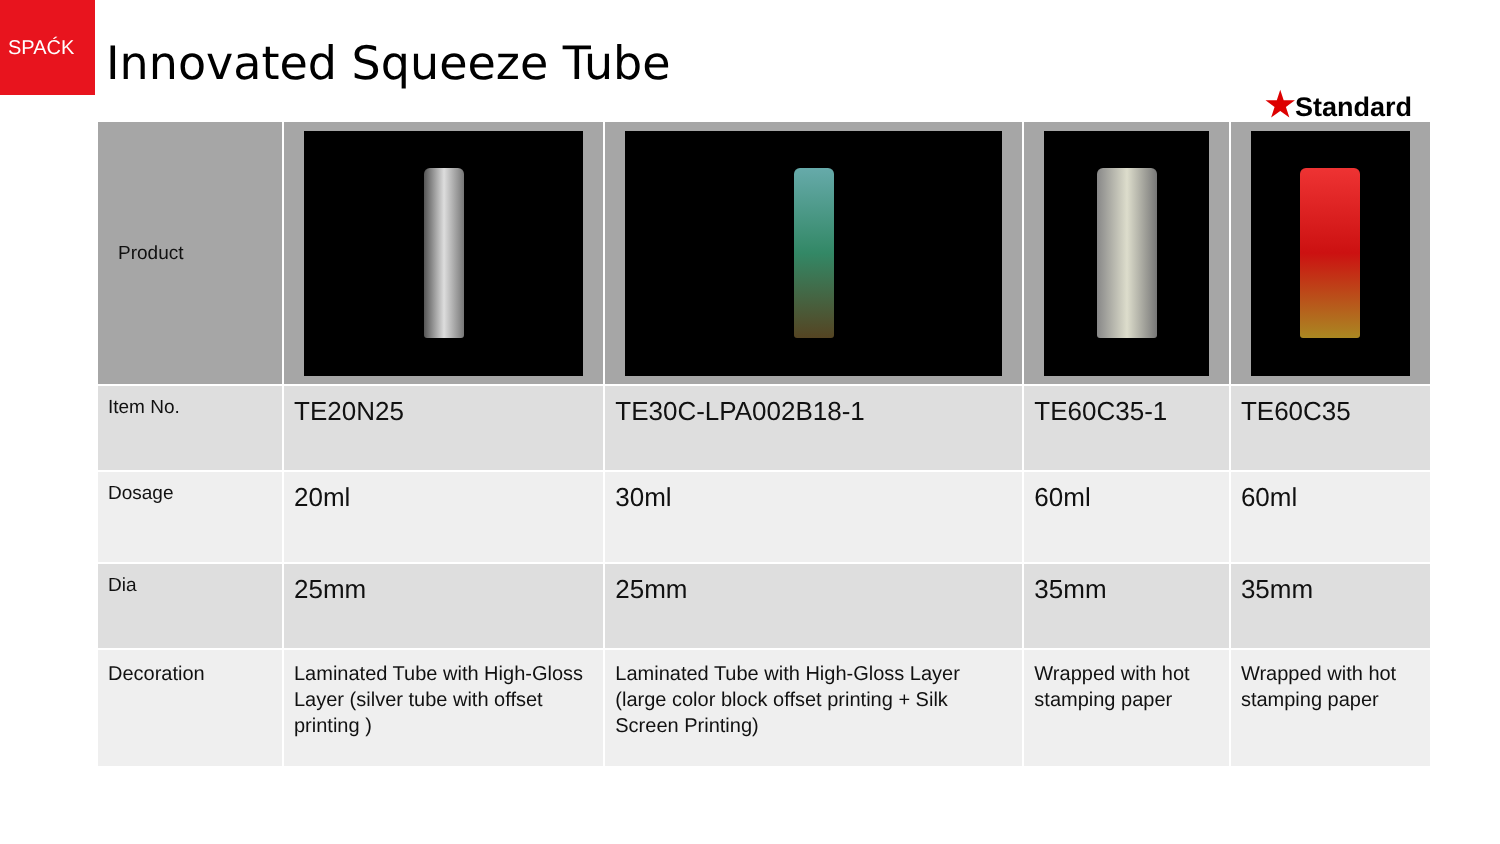SPAĆK
Innovated Squeeze Tube
★Standard
| Product | | | | |
| Item No. | TE20N25 | TE30C-LPA002B18-1 | TE60C35-1 | TE60C35 |
| Dosage | 20ml | 30ml | 60ml | 60ml |
| Dia | 25mm | 25mm | 35mm | 35mm |
| Decoration | Laminated Tube with High-Gloss Layer (silver tube with offset printing ) | Laminated Tube with High-Gloss Layer (large color block offset printing + Silk Screen Printing) | Wrapped with hot stamping paper | Wrapped with hot stamping paper |